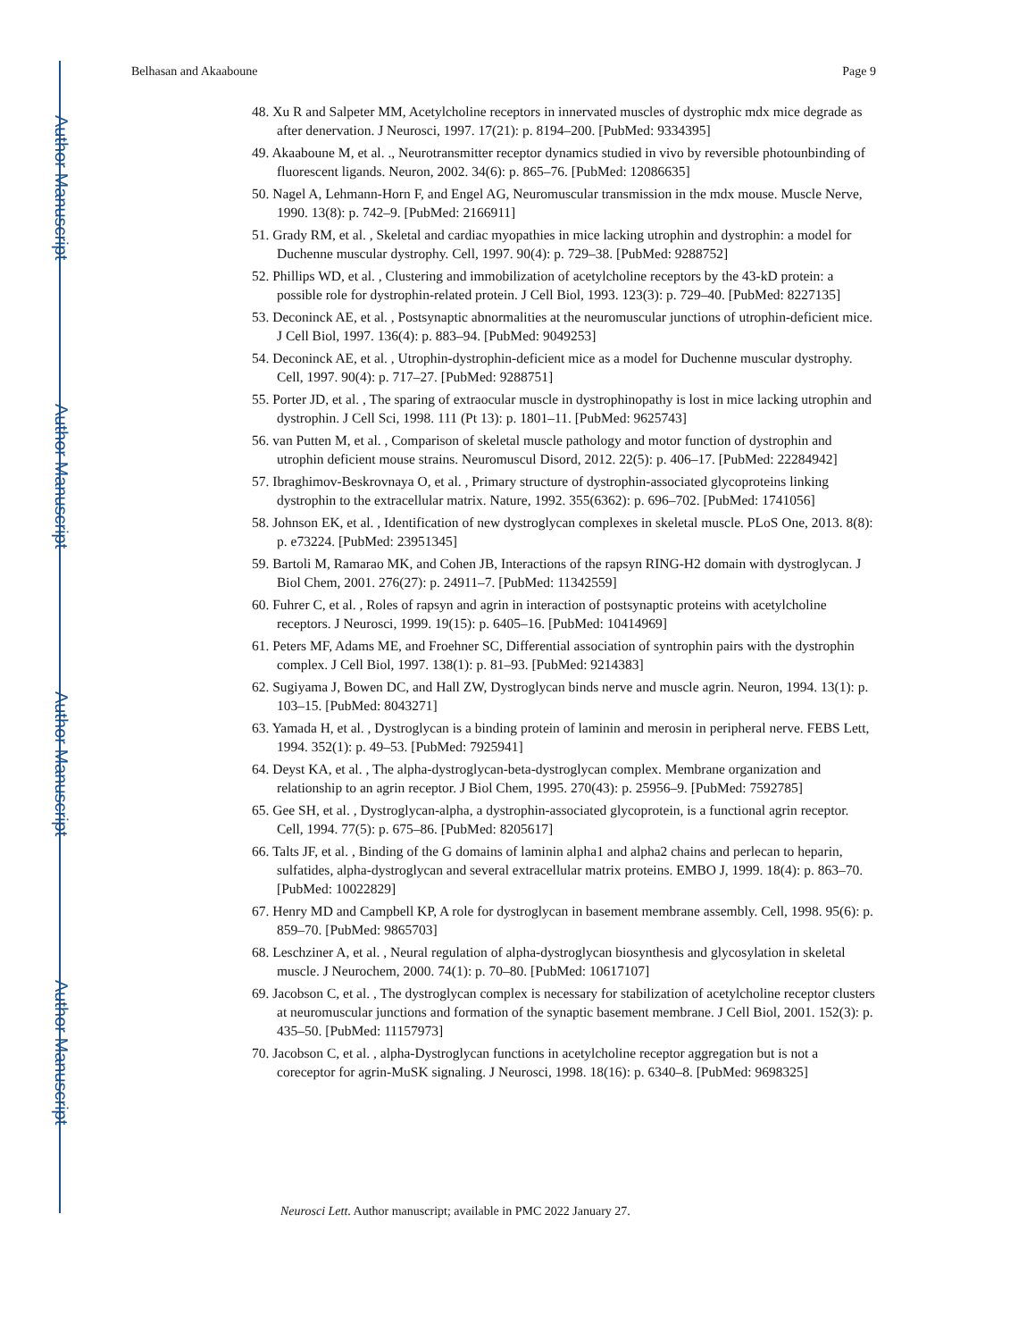Author Manuscript
Author Manuscript
Author Manuscript
Author Manuscript
Belhasan and Akaaboune Page 9
48. Xu R and Salpeter MM, Acetylcholine receptors in innervated muscles of dystrophic mdx mice degrade as after denervation. J Neurosci, 1997. 17(21): p. 8194–200. [PubMed: 9334395]
49. Akaaboune M, et al. ., Neurotransmitter receptor dynamics studied in vivo by reversible photounbinding of fluorescent ligands. Neuron, 2002. 34(6): p. 865–76. [PubMed: 12086635]
50. Nagel A, Lehmann-Horn F, and Engel AG, Neuromuscular transmission in the mdx mouse. Muscle Nerve, 1990. 13(8): p. 742–9. [PubMed: 2166911]
51. Grady RM, et al. , Skeletal and cardiac myopathies in mice lacking utrophin and dystrophin: a model for Duchenne muscular dystrophy. Cell, 1997. 90(4): p. 729–38. [PubMed: 9288752]
52. Phillips WD, et al. , Clustering and immobilization of acetylcholine receptors by the 43-kD protein: a possible role for dystrophin-related protein. J Cell Biol, 1993. 123(3): p. 729–40. [PubMed: 8227135]
53. Deconinck AE, et al. , Postsynaptic abnormalities at the neuromuscular junctions of utrophin-deficient mice. J Cell Biol, 1997. 136(4): p. 883–94. [PubMed: 9049253]
54. Deconinck AE, et al. , Utrophin-dystrophin-deficient mice as a model for Duchenne muscular dystrophy. Cell, 1997. 90(4): p. 717–27. [PubMed: 9288751]
55. Porter JD, et al. , The sparing of extraocular muscle in dystrophinopathy is lost in mice lacking utrophin and dystrophin. J Cell Sci, 1998. 111 (Pt 13): p. 1801–11. [PubMed: 9625743]
56. van Putten M, et al. , Comparison of skeletal muscle pathology and motor function of dystrophin and utrophin deficient mouse strains. Neuromuscul Disord, 2012. 22(5): p. 406–17. [PubMed: 22284942]
57. Ibraghimov-Beskrovnaya O, et al. , Primary structure of dystrophin-associated glycoproteins linking dystrophin to the extracellular matrix. Nature, 1992. 355(6362): p. 696–702. [PubMed: 1741056]
58. Johnson EK, et al. , Identification of new dystroglycan complexes in skeletal muscle. PLoS One, 2013. 8(8): p. e73224. [PubMed: 23951345]
59. Bartoli M, Ramarao MK, and Cohen JB, Interactions of the rapsyn RING-H2 domain with dystroglycan. J Biol Chem, 2001. 276(27): p. 24911–7. [PubMed: 11342559]
60. Fuhrer C, et al. , Roles of rapsyn and agrin in interaction of postsynaptic proteins with acetylcholine receptors. J Neurosci, 1999. 19(15): p. 6405–16. [PubMed: 10414969]
61. Peters MF, Adams ME, and Froehner SC, Differential association of syntrophin pairs with the dystrophin complex. J Cell Biol, 1997. 138(1): p. 81–93. [PubMed: 9214383]
62. Sugiyama J, Bowen DC, and Hall ZW, Dystroglycan binds nerve and muscle agrin. Neuron, 1994. 13(1): p. 103–15. [PubMed: 8043271]
63. Yamada H, et al. , Dystroglycan is a binding protein of laminin and merosin in peripheral nerve. FEBS Lett, 1994. 352(1): p. 49–53. [PubMed: 7925941]
64. Deyst KA, et al. , The alpha-dystroglycan-beta-dystroglycan complex. Membrane organization and relationship to an agrin receptor. J Biol Chem, 1995. 270(43): p. 25956–9. [PubMed: 7592785]
65. Gee SH, et al. , Dystroglycan-alpha, a dystrophin-associated glycoprotein, is a functional agrin receptor. Cell, 1994. 77(5): p. 675–86. [PubMed: 8205617]
66. Talts JF, et al. , Binding of the G domains of laminin alpha1 and alpha2 chains and perlecan to heparin, sulfatides, alpha-dystroglycan and several extracellular matrix proteins. EMBO J, 1999. 18(4): p. 863–70. [PubMed: 10022829]
67. Henry MD and Campbell KP, A role for dystroglycan in basement membrane assembly. Cell, 1998. 95(6): p. 859–70. [PubMed: 9865703]
68. Leschziner A, et al. , Neural regulation of alpha-dystroglycan biosynthesis and glycosylation in skeletal muscle. J Neurochem, 2000. 74(1): p. 70–80. [PubMed: 10617107]
69. Jacobson C, et al. , The dystroglycan complex is necessary for stabilization of acetylcholine receptor clusters at neuromuscular junctions and formation of the synaptic basement membrane. J Cell Biol, 2001. 152(3): p. 435–50. [PubMed: 11157973]
70. Jacobson C, et al. , alpha-Dystroglycan functions in acetylcholine receptor aggregation but is not a coreceptor for agrin-MuSK signaling. J Neurosci, 1998. 18(16): p. 6340–8. [PubMed: 9698325]
Neurosci Lett. Author manuscript; available in PMC 2022 January 27.